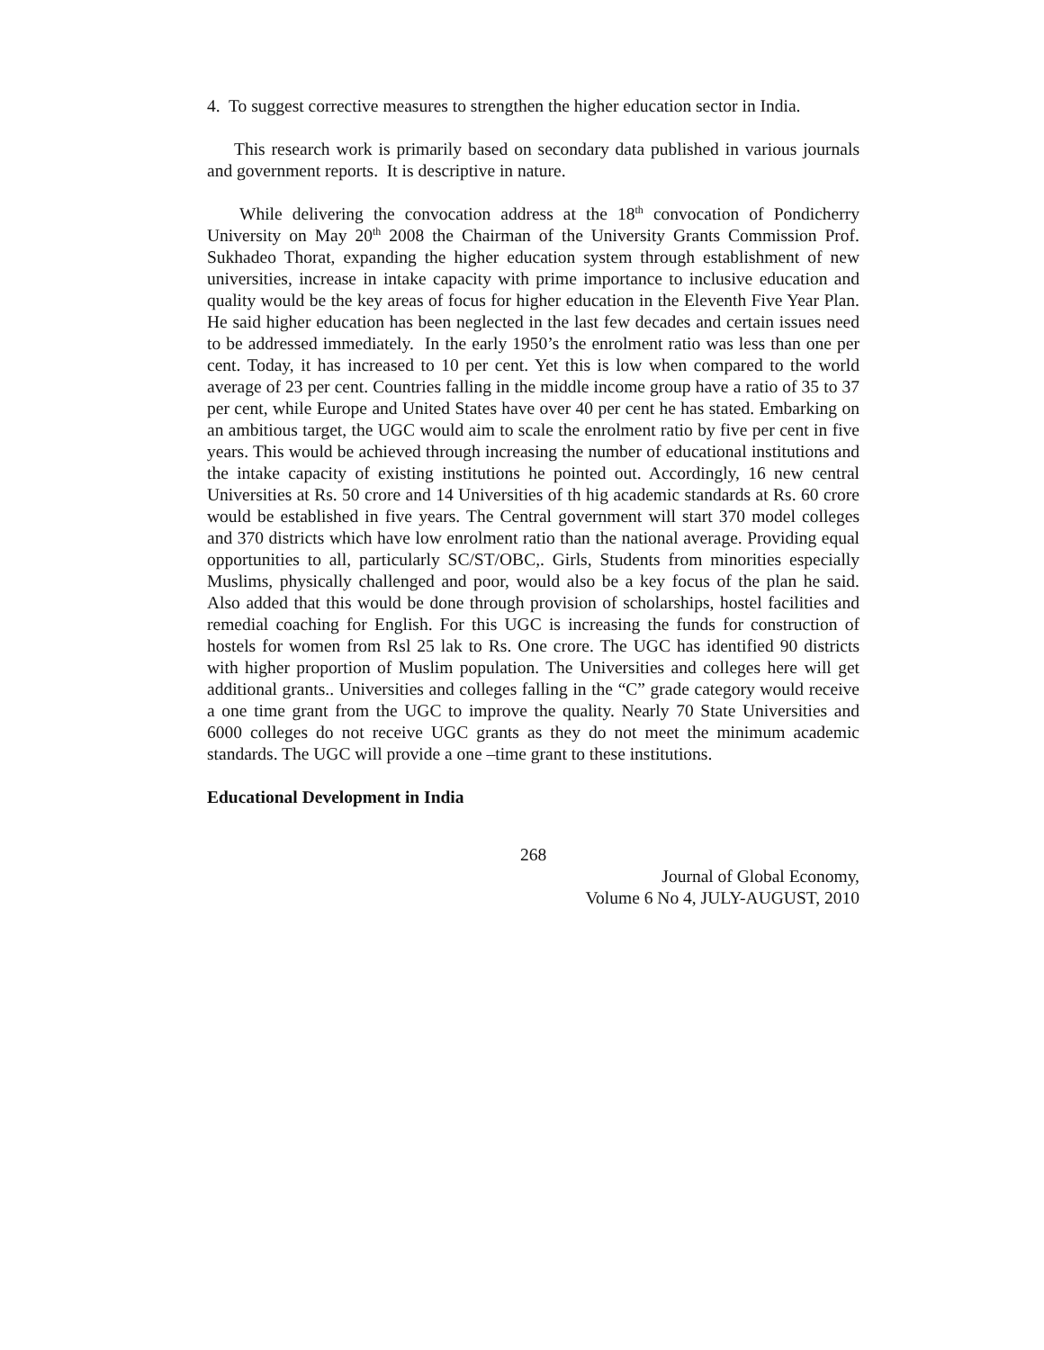4. To suggest corrective measures to strengthen the higher education sector in India.
This research work is primarily based on secondary data published in various journals and government reports. It is descriptive in nature.
While delivering the convocation address at the 18<sup>th</sup> convocation of Pondicherry University on May 20<sup>th</sup> 2008 the Chairman of the University Grants Commission Prof. Sukhadeo Thorat, expanding the higher education system through establishment of new universities, increase in intake capacity with prime importance to inclusive education and quality would be the key areas of focus for higher education in the Eleventh Five Year Plan. He said higher education has been neglected in the last few decades and certain issues need to be addressed immediately. In the early 1950’s the enrolment ratio was less than one per cent. Today, it has increased to 10 per cent. Yet this is low when compared to the world average of 23 per cent. Countries falling in the middle income group have a ratio of 35 to 37 per cent, while Europe and United States have over 40 per cent he has stated. Embarking on an ambitious target, the UGC would aim to scale the enrolment ratio by five per cent in five years. This would be achieved through increasing the number of educational institutions and the intake capacity of existing institutions he pointed out. Accordingly, 16 new central Universities at Rs. 50 crore and 14 Universities of th hig academic standards at Rs. 60 crore would be established in five years. The Central government will start 370 model colleges and 370 districts which have low enrolment ratio than the national average. Providing equal opportunities to all, particularly SC/ST/OBC,. Girls, Students from minorities especially Muslims, physically challenged and poor, would also be a key focus of the plan he said. Also added that this would be done through provision of scholarships, hostel facilities and remedial coaching for English. For this UGC is increasing the funds for construction of hostels for women from Rsl 25 lak to Rs. One crore. The UGC has identified 90 districts with higher proportion of Muslim population. The Universities and colleges here will get additional grants.. Universities and colleges falling in the “C” grade category would receive a one time grant from the UGC to improve the quality. Nearly 70 State Universities and 6000 colleges do not receive UGC grants as they do not meet the minimum academic standards. The UGC will provide a one –time grant to these institutions.
Educational Development in India
268
Journal of Global Economy,
Volume 6 No 4, JULY-AUGUST, 2010